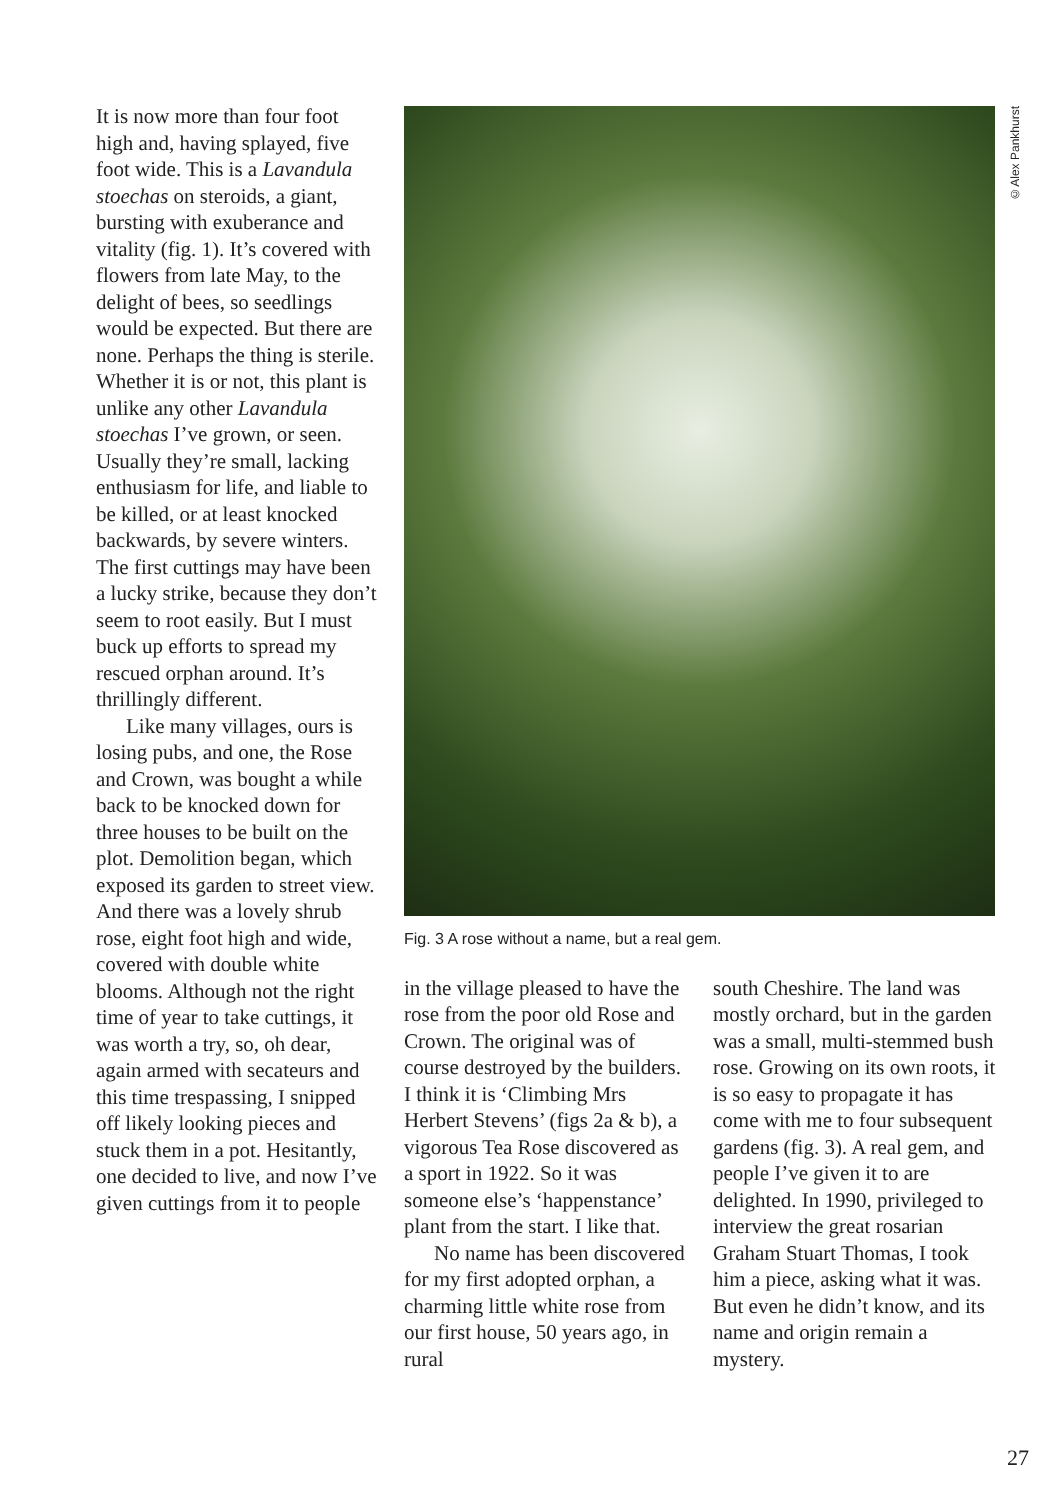It is now more than four foot high and, having splayed, five foot wide. This is a Lavandula stoechas on steroids, a giant, bursting with exuberance and vitality (fig. 1). It’s covered with flowers from late May, to the delight of bees, so seedlings would be expected. But there are none. Perhaps the thing is sterile. Whether it is or not, this plant is unlike any other Lavandula stoechas I’ve grown, or seen. Usually they’re small, lacking enthusiasm for life, and liable to be killed, or at least knocked backwards, by severe winters. The first cuttings may have been a lucky strike, because they don’t seem to root easily. But I must buck up efforts to spread my rescued orphan around. It’s thrillingly different.
Like many villages, ours is losing pubs, and one, the Rose and Crown, was bought a while back to be knocked down for three houses to be built on the plot. Demolition began, which exposed its garden to street view. And there was a lovely shrub rose, eight foot high and wide, covered with double white blooms. Although not the right time of year to take cuttings, it was worth a try, so, oh dear, again armed with secateurs and this time trespassing, I snipped off likely looking pieces and stuck them in a pot. Hesitantly, one decided to live, and now I’ve given cuttings from it to people
©Alex Pankhurst
Fig. 3 A rose without a name, but a real gem.
in the village pleased to have the rose from the poor old Rose and Crown. The original was of course destroyed by the builders. I think it is ‘Climbing Mrs Herbert Stevens’ (figs 2a & b), a vigorous Tea Rose discovered as a sport in 1922. So it was someone else’s ‘happenstance’ plant from the start. I like that.
No name has been discovered for my first adopted orphan, a charming little white rose from our first house, 50 years ago, in rural
south Cheshire. The land was mostly orchard, but in the garden was a small, multi-stemmed bush rose. Growing on its own roots, it is so easy to propagate it has come with me to four subsequent gardens (fig. 3). A real gem, and people I’ve given it to are delighted. In 1990, privileged to interview the great rosarian Graham Stuart Thomas, I took him a piece, asking what it was. But even he didn’t know, and its name and origin remain a mystery.
27